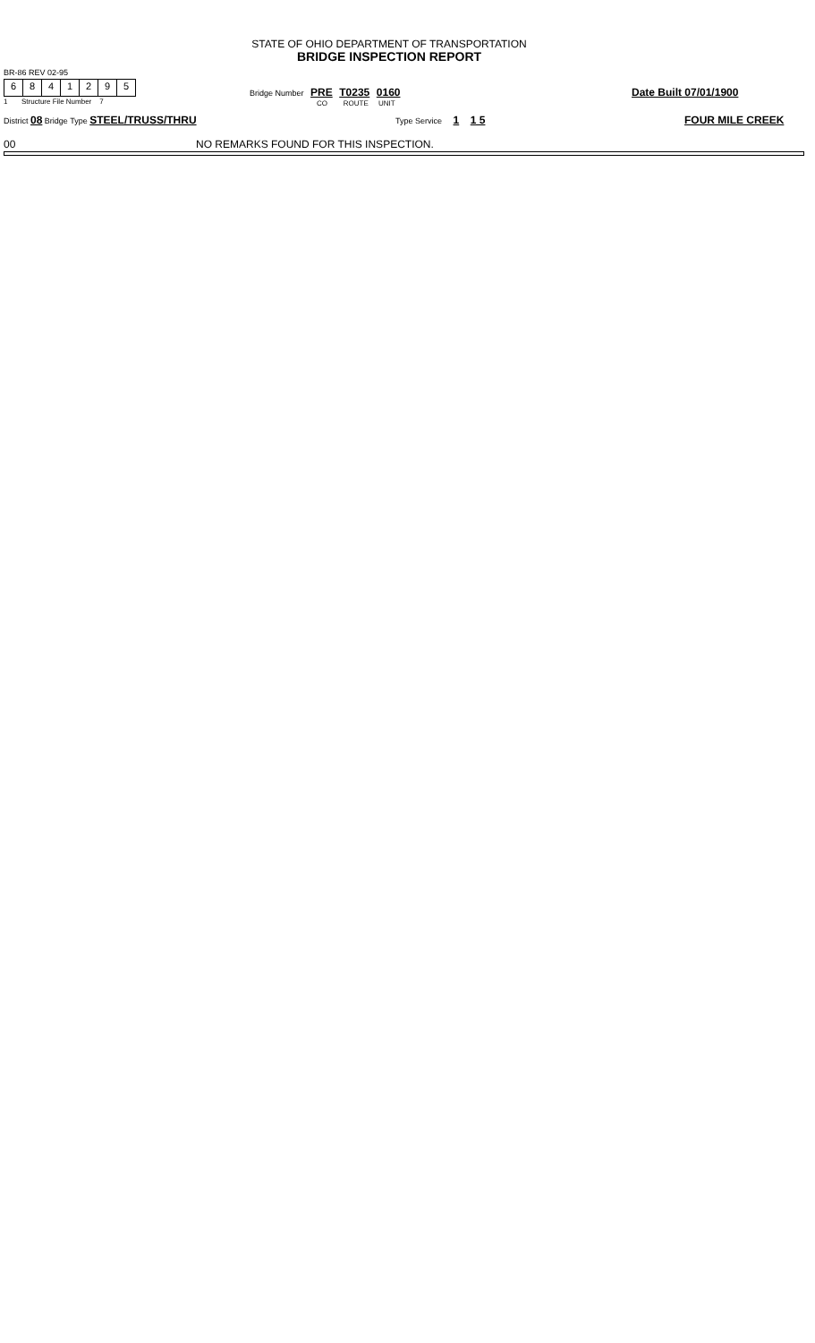STATE OF OHIO DEPARTMENT OF TRANSPORTATION
BRIDGE INSPECTION REPORT
BR-86 REV 02-95
6841295
1 Structure File Number 7
Bridge Number PRE T0235 0160
CO ROUTE UNIT
Date Built 07/01/1900
District 08 Bridge Type STEEL/TRUSS/THRU
Type Service 1 1 5 FOUR MILE CREEK
00
NO REMARKS FOUND FOR THIS INSPECTION.